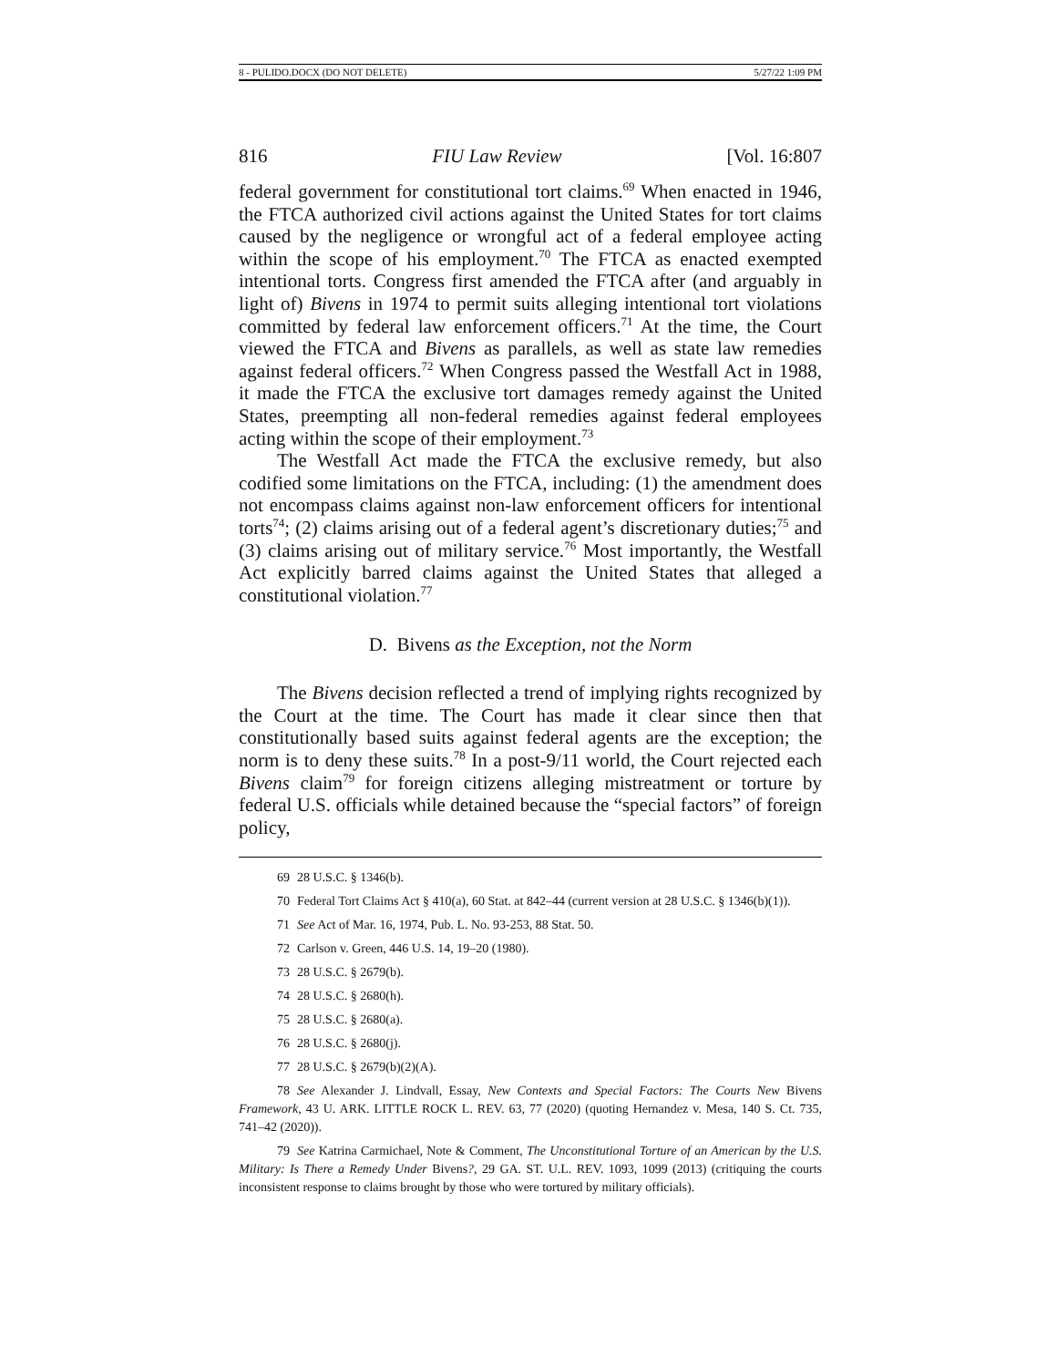8 - PULIDO.DOCX (DO NOT DELETE) 5/27/22 1:09 PM
816 FIU Law Review [Vol. 16:807
federal government for constitutional tort claims.<sup>69</sup> When enacted in 1946, the FTCA authorized civil actions against the United States for tort claims caused by the negligence or wrongful act of a federal employee acting within the scope of his employment.<sup>70</sup> The FTCA as enacted exempted intentional torts. Congress first amended the FTCA after (and arguably in light of) Bivens in 1974 to permit suits alleging intentional tort violations committed by federal law enforcement officers.<sup>71</sup> At the time, the Court viewed the FTCA and Bivens as parallels, as well as state law remedies against federal officers.<sup>72</sup> When Congress passed the Westfall Act in 1988, it made the FTCA the exclusive tort damages remedy against the United States, preempting all non-federal remedies against federal employees acting within the scope of their employment.<sup>73</sup>
The Westfall Act made the FTCA the exclusive remedy, but also codified some limitations on the FTCA, including: (1) the amendment does not encompass claims against non-law enforcement officers for intentional torts<sup>74</sup>; (2) claims arising out of a federal agent’s discretionary duties;<sup>75</sup> and (3) claims arising out of military service.<sup>76</sup> Most importantly, the Westfall Act explicitly barred claims against the United States that alleged a constitutional violation.<sup>77</sup>
D. Bivens as the Exception, not the Norm
The Bivens decision reflected a trend of implying rights recognized by the Court at the time. The Court has made it clear since then that constitutionally based suits against federal agents are the exception; the norm is to deny these suits.<sup>78</sup> In a post-9/11 world, the Court rejected each Bivens claim<sup>79</sup> for foreign citizens alleging mistreatment or torture by federal U.S. officials while detained because the “special factors” of foreign policy,
69 28 U.S.C. § 1346(b).
70 Federal Tort Claims Act § 410(a), 60 Stat. at 842–44 (current version at 28 U.S.C. § 1346(b)(1)).
71 See Act of Mar. 16, 1974, Pub. L. No. 93-253, 88 Stat. 50.
72 Carlson v. Green, 446 U.S. 14, 19–20 (1980).
73 28 U.S.C. § 2679(b).
74 28 U.S.C. § 2680(h).
75 28 U.S.C. § 2680(a).
76 28 U.S.C. § 2680(j).
77 28 U.S.C. § 2679(b)(2)(A).
78 See Alexander J. Lindvall, Essay, New Contexts and Special Factors: The Courts New Bivens Framework, 43 U. ARK. LITTLE ROCK L. REV. 63, 77 (2020) (quoting Hernandez v. Mesa, 140 S. Ct. 735, 741–42 (2020)).
79 See Katrina Carmichael, Note & Comment, The Unconstitutional Torture of an American by the U.S. Military: Is There a Remedy Under Bivens?, 29 GA. ST. U.L. REV. 1093, 1099 (2013) (critiquing the courts inconsistent response to claims brought by those who were tortured by military officials).